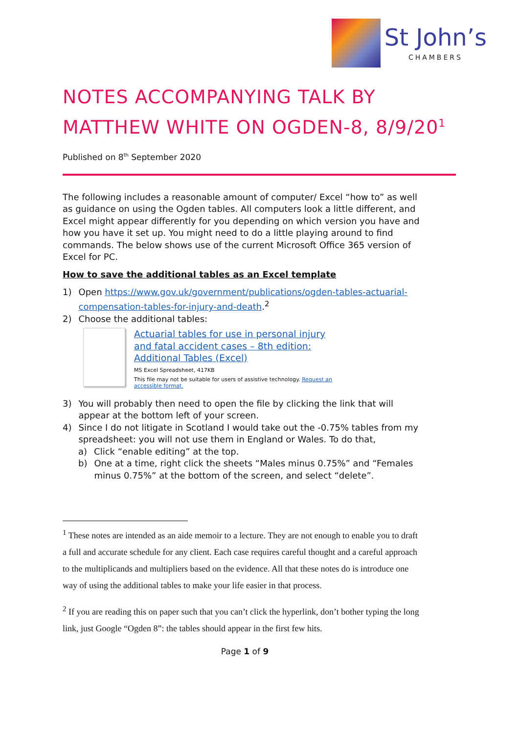St John’s
CHAMBERS
NOTES ACCOMPANYING TALK BY MATTHEW WHITE ON OGDEN-8, 8/9/20<sup>1</sup>
Published on 8<sup>th</sup> September 2020
The following includes a reasonable amount of computer/ Excel “how to” as well as guidance on using the Ogden tables. All computers look a little different, and Excel might appear differently for you depending on which version you have and how you have it set up. You might need to do a little playing around to find commands. The below shows use of the current Microsoft Office 365 version of Excel for PC.
How to save the additional tables as an Excel template
1) Open https://www.gov.uk/government/publications/ogden-tables-actuarial-compensation-tables-for-injury-and-death.<sup>2</sup>
2) Choose the additional tables:
Actuarial tables for use in personal injury
and fatal accident cases – 8th edition:
Additional Tables (Excel)
MS Excel Spreadsheet, 417KB
This file may not be suitable for users of assistive technology. Request an accessible format.
3) You will probably then need to open the file by clicking the link that will appear at the bottom left of your screen.
4) Since I do not litigate in Scotland I would take out the -0.75% tables from my spreadsheet: you will not use them in England or Wales. To do that,
a) Click “enable editing” at the top.
b) One at a time, right click the sheets “Males minus 0.75%” and “Females minus 0.75%” at the bottom of the screen, and select “delete”.
<sup>1</sup> These notes are intended as an aide memoir to a lecture. They are not enough to enable you to draft a full and accurate schedule for any client. Each case requires careful thought and a careful approach to the multiplicands and multipliers based on the evidence. All that these notes do is introduce one way of using the additional tables to make your life easier in that process.
<sup>2</sup> If you are reading this on paper such that you can’t click the hyperlink, don’t bother typing the long link, just Google “Ogden 8”: the tables should appear in the first few hits.
Page 1 of 9